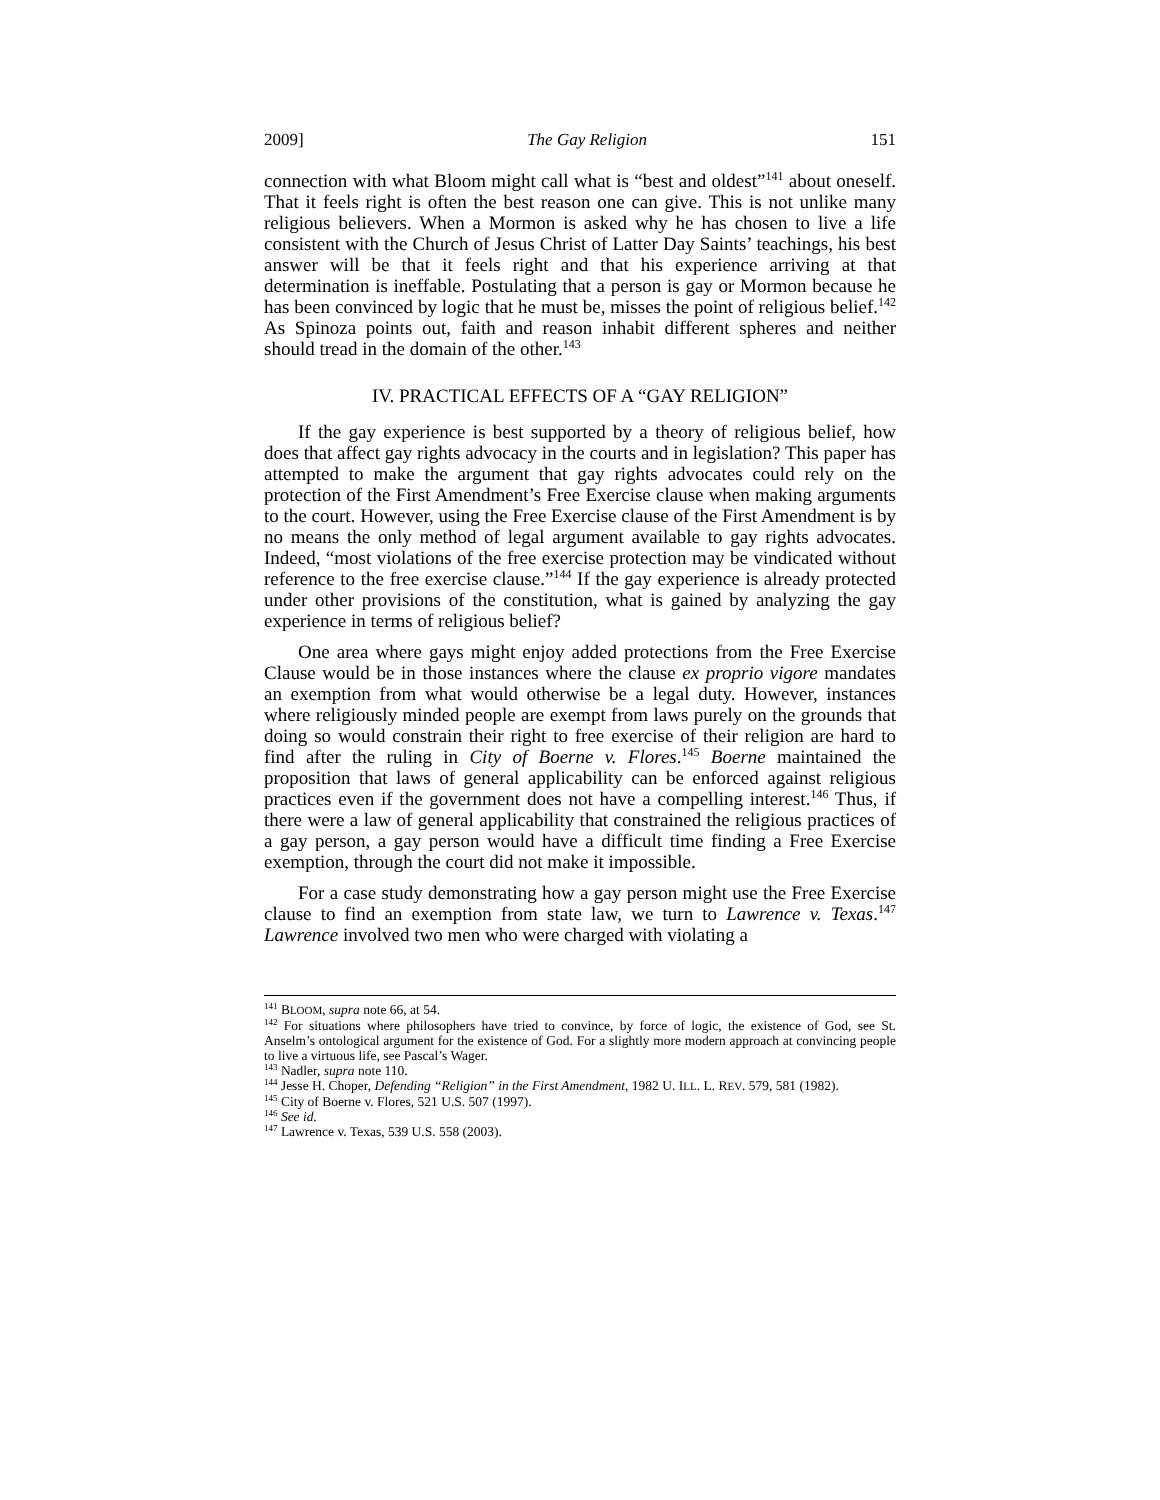2009] The Gay Religion 151
connection with what Bloom might call what is “best and oldest”<sup>141</sup> about oneself. That it feels right is often the best reason one can give. This is not unlike many religious believers. When a Mormon is asked why he has chosen to live a life consistent with the Church of Jesus Christ of Latter Day Saints’ teachings, his best answer will be that it feels right and that his experience arriving at that determination is ineffable. Postulating that a person is gay or Mormon because he has been convinced by logic that he must be, misses the point of religious belief.<sup>142</sup> As Spinoza points out, faith and reason inhabit different spheres and neither should tread in the domain of the other.<sup>143</sup>
IV. PRACTICAL EFFECTS OF A “GAY RELIGION”
If the gay experience is best supported by a theory of religious belief, how does that affect gay rights advocacy in the courts and in legislation? This paper has attempted to make the argument that gay rights advocates could rely on the protection of the First Amendment’s Free Exercise clause when making arguments to the court. However, using the Free Exercise clause of the First Amendment is by no means the only method of legal argument available to gay rights advocates. Indeed, “most violations of the free exercise protection may be vindicated without reference to the free exercise clause.”<sup>144</sup> If the gay experience is already protected under other provisions of the constitution, what is gained by analyzing the gay experience in terms of religious belief?
One area where gays might enjoy added protections from the Free Exercise Clause would be in those instances where the clause ex proprio vigore mandates an exemption from what would otherwise be a legal duty. However, instances where religiously minded people are exempt from laws purely on the grounds that doing so would constrain their right to free exercise of their religion are hard to find after the ruling in City of Boerne v. Flores.<sup>145</sup> Boerne maintained the proposition that laws of general applicability can be enforced against religious practices even if the government does not have a compelling interest.<sup>146</sup> Thus, if there were a law of general applicability that constrained the religious practices of a gay person, a gay person would have a difficult time finding a Free Exercise exemption, through the court did not make it impossible.
For a case study demonstrating how a gay person might use the Free Exercise clause to find an exemption from state law, we turn to Lawrence v. Texas.<sup>147</sup> Lawrence involved two men who were charged with violating a
<sup>141</sup> BLOOM, supra note 66, at 54.
<sup>142</sup> For situations where philosophers have tried to convince, by force of logic, the existence of God, see St. Anselm’s ontological argument for the existence of God. For a slightly more modern approach at convincing people to live a virtuous life, see Pascal’s Wager.
<sup>143</sup> Nadler, supra note 110.
<sup>144</sup> Jesse H. Choper, Defending “Religion” in the First Amendment, 1982 U. ILL. L. REV. 579, 581 (1982).
<sup>145</sup> City of Boerne v. Flores, 521 U.S. 507 (1997).
<sup>146</sup> See id.
<sup>147</sup> Lawrence v. Texas, 539 U.S. 558 (2003).